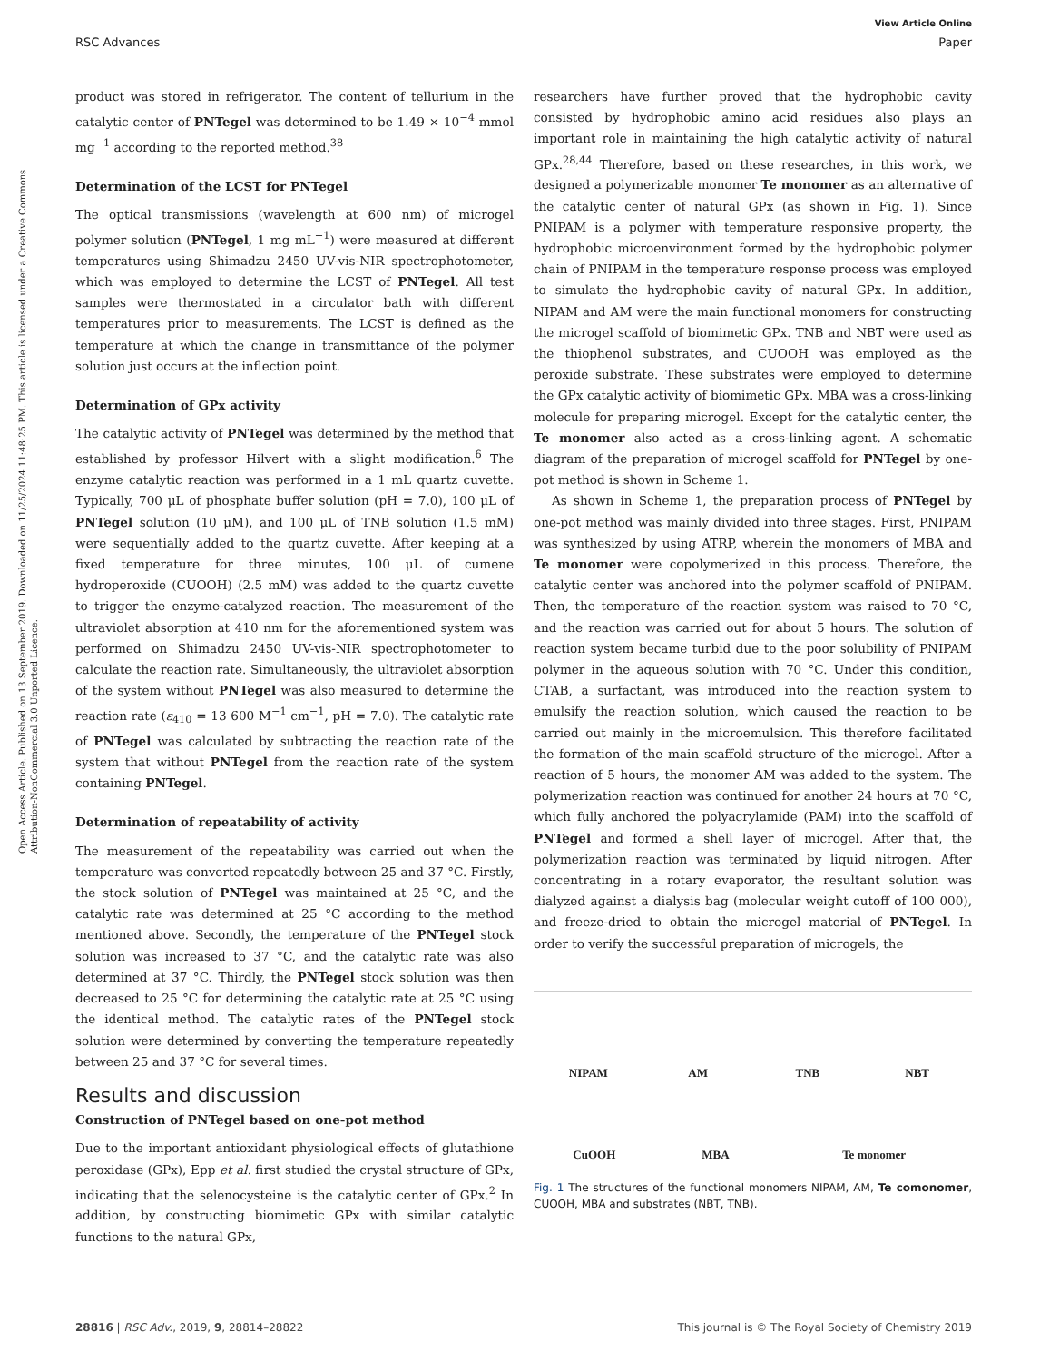View Article Online
RSC Advances Paper
Open Access Article. Published on 13 September 2019. Downloaded on 11/25/2024 11:48:25 PM. This article is licensed under a Creative Commons Attribution-NonCommercial 3.0 Unported Licence.
product was stored in refrigerator. The content of tellurium in the catalytic center of PNTegel was determined to be 1.49 × 10<sup>−4</sup> mmol mg<sup>−1</sup> according to the reported method.<sup>38</sup>
Determination of the LCST for PNTegel
The optical transmissions (wavelength at 600 nm) of microgel polymer solution (PNTegel, 1 mg mL<sup>−1</sup>) were measured at different temperatures using Shimadzu 2450 UV-vis-NIR spectrophotometer, which was employed to determine the LCST of PNTegel. All test samples were thermostated in a circulator bath with different temperatures prior to measurements. The LCST is defined as the temperature at which the change in transmittance of the polymer solution just occurs at the inflection point.
Determination of GPx activity
The catalytic activity of PNTegel was determined by the method that established by professor Hilvert with a slight modification.<sup>6</sup> The enzyme catalytic reaction was performed in a 1 mL quartz cuvette. Typically, 700 μL of phosphate buffer solution (pH = 7.0), 100 μL of PNTegel solution (10 μM), and 100 μL of TNB solution (1.5 mM) were sequentially added to the quartz cuvette. After keeping at a fixed temperature for three minutes, 100 μL of cumene hydroperoxide (CUOOH) (2.5 mM) was added to the quartz cuvette to trigger the enzyme-catalyzed reaction. The measurement of the ultraviolet absorption at 410 nm for the aforementioned system was performed on Shimadzu 2450 UV-vis-NIR spectrophotometer to calculate the reaction rate. Simultaneously, the ultraviolet absorption of the system without PNTegel was also measured to determine the reaction rate (ε<sub>410</sub> = 13 600 M<sup>−1</sup> cm<sup>−1</sup>, pH = 7.0). The catalytic rate of PNTegel was calculated by subtracting the reaction rate of the system that without PNTegel from the reaction rate of the system containing PNTegel.
Determination of repeatability of activity
The measurement of the repeatability was carried out when the temperature was converted repeatedly between 25 and 37 °C. Firstly, the stock solution of PNTegel was maintained at 25 °C, and the catalytic rate was determined at 25 °C according to the method mentioned above. Secondly, the temperature of the PNTegel stock solution was increased to 37 °C, and the catalytic rate was also determined at 37 °C. Thirdly, the PNTegel stock solution was then decreased to 25 °C for determining the catalytic rate at 25 °C using the identical method. The catalytic rates of the PNTegel stock solution were determined by converting the temperature repeatedly between 25 and 37 °C for several times.
Results and discussion
Construction of PNTegel based on one-pot method
Due to the important antioxidant physiological effects of glutathione peroxidase (GPx), Epp et al. first studied the crystal structure of GPx, indicating that the selenocysteine is the catalytic center of GPx.<sup>2</sup> In addition, by constructing biomimetic GPx with similar catalytic functions to the natural GPx,
researchers have further proved that the hydrophobic cavity consisted by hydrophobic amino acid residues also plays an important role in maintaining the high catalytic activity of natural GPx.<sup>28,44</sup> Therefore, based on these researches, in this work, we designed a polymerizable monomer Te monomer as an alternative of the catalytic center of natural GPx (as shown in Fig. 1). Since PNIPAM is a polymer with temperature responsive property, the hydrophobic microenvironment formed by the hydrophobic polymer chain of PNIPAM in the temperature response process was employed to simulate the hydrophobic cavity of natural GPx. In addition, NIPAM and AM were the main functional monomers for constructing the microgel scaffold of biomimetic GPx. TNB and NBT were used as the thiophenol substrates, and CUOOH was employed as the peroxide substrate. These substrates were employed to determine the GPx catalytic activity of biomimetic GPx. MBA was a cross-linking molecule for preparing microgel. Except for the catalytic center, the Te monomer also acted as a cross-linking agent. A schematic diagram of the preparation of microgel scaffold for PNTegel by one-pot method is shown in Scheme 1.
As shown in Scheme 1, the preparation process of PNTegel by one-pot method was mainly divided into three stages. First, PNIPAM was synthesized by using ATRP, wherein the monomers of MBA and Te monomer were copolymerized in this process. Therefore, the catalytic center was anchored into the polymer scaffold of PNIPAM. Then, the temperature of the reaction system was raised to 70 °C, and the reaction was carried out for about 5 hours. The solution of reaction system became turbid due to the poor solubility of PNIPAM polymer in the aqueous solution with 70 °C. Under this condition, CTAB, a surfactant, was introduced into the reaction system to emulsify the reaction solution, which caused the reaction to be carried out mainly in the microemulsion. This therefore facilitated the formation of the main scaffold structure of the microgel. After a reaction of 5 hours, the monomer AM was added to the system. The polymerization reaction was continued for another 24 hours at 70 °C, which fully anchored the polyacrylamide (PAM) into the scaffold of PNTegel and formed a shell layer of microgel. After that, the polymerization reaction was terminated by liquid nitrogen. After concentrating in a rotary evaporator, the resultant solution was dialyzed against a dialysis bag (molecular weight cutoff of 100 000), and freeze-dried to obtain the microgel material of PNTegel. In order to verify the successful preparation of microgels, the
NIPAM
AM
TNB
NBT
CuOOH
MBA
Te monomer
Fig. 1 The structures of the functional monomers NIPAM, AM, Te comonomer, CUOOH, MBA and substrates (NBT, TNB).
28816 | RSC Adv., 2019, 9, 28814–28822 This journal is © The Royal Society of Chemistry 2019